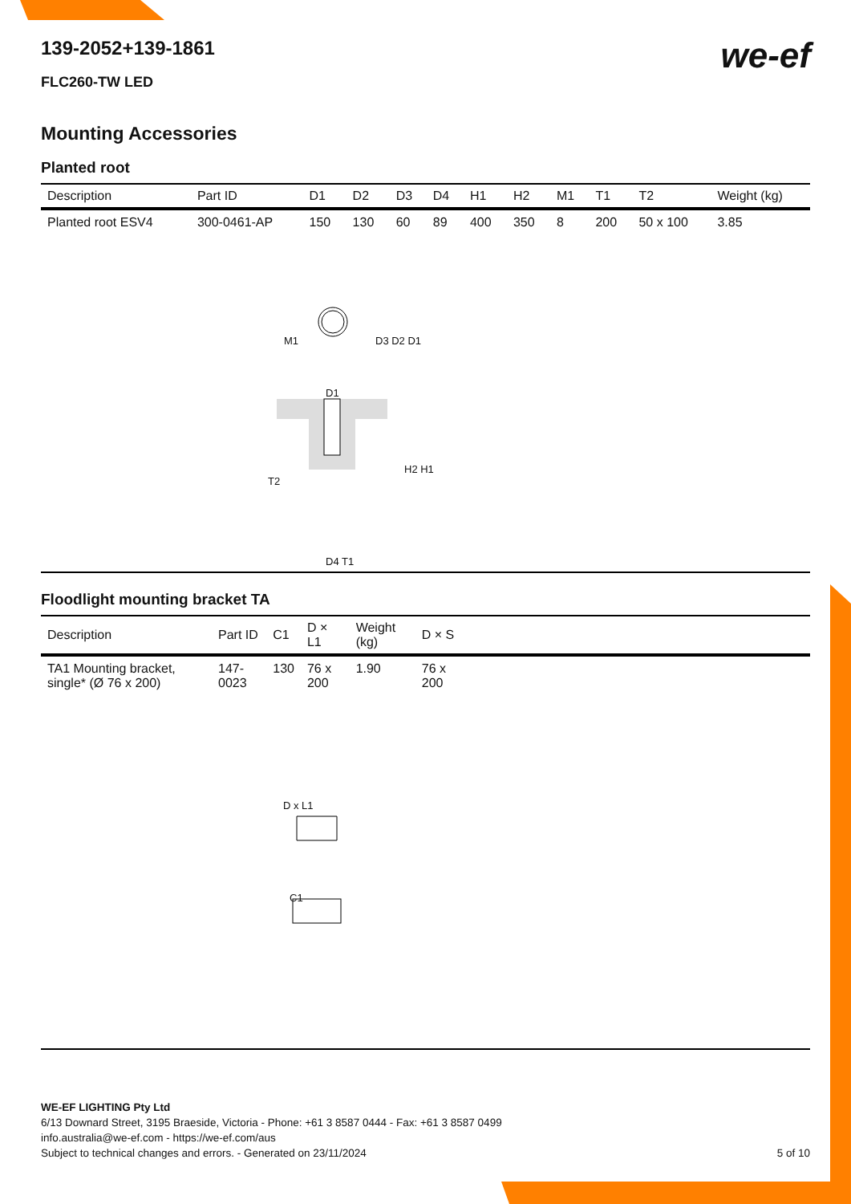we-ef
139-2052+139-1861
FLC260-TW LED
Mounting Accessories
Planted root
| Description | Part ID | D1 | D2 | D3 | D4 | H1 | H2 | M1 | T1 | T2 | Weight (kg) |
| --- | --- | --- | --- | --- | --- | --- | --- | --- | --- | --- | --- |
| Planted root ESV4 | 300-0461-AP | 150 | 130 | 60 | 89 | 400 | 350 | 8 | 200 | 50 x 100 | 3.85 |
M1 D3 D2 D1
D1
T2
H2 H1
D4 T1
Floodlight mounting bracket TA
| Description | Part ID | C1 | D × L1 | Weight (kg) | D × S | |
| --- | --- | --- | --- | --- | --- | --- |
| TA1 Mounting bracket, single* (Ø 76 x 200) | 147-0023 | 130 | 76 x 200 | 1.90 | 76 x 200 | |
D x L1
C1
WE-EF LIGHTING Pty Ltd
6/13 Downard Street, 3195 Braeside, Victoria - Phone: +61 3 8587 0444 - Fax: +61 3 8587 0499
info.australia@we-ef.com - https://we-ef.com/aus
Subject to technical changes and errors. - Generated on 23/11/2024 5 of 10